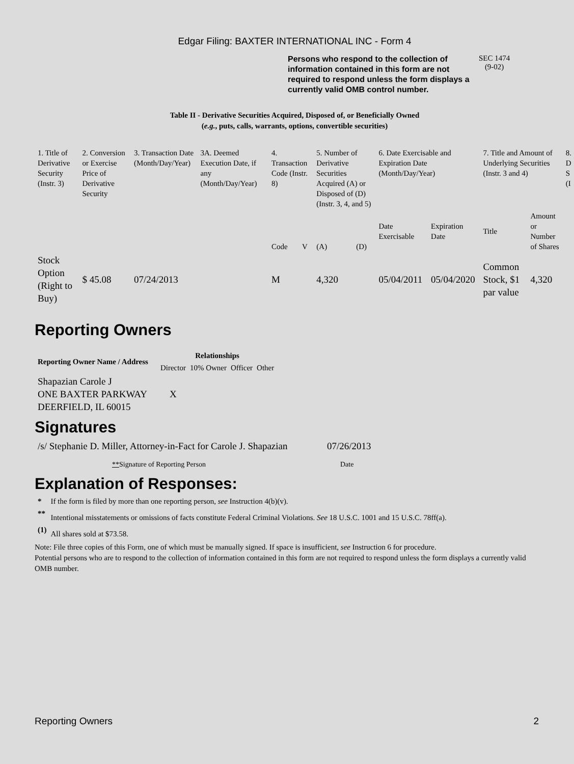Edgar Filing: BAXTER INTERNATIONAL INC - Form 4
Persons who respond to the collection of information contained in this form are not required to respond unless the form displays a currently valid OMB control number.
SEC 1474
(9-02)
Table II - Derivative Securities Acquired, Disposed of, or Beneficially Owned
(e.g., puts, calls, warrants, options, convertible securities)
| 1. Title of Derivative Security (Instr. 3) | 2. Conversion or Exercise Price of Derivative Security | 3. Transaction Date (Month/Day/Year) | 3A. Deemed Execution Date, if any (Month/Day/Year) | 4. Transaction Code (Instr. 8) | | 5. Number of Derivative Securities Acquired (A) or Disposed of (D) (Instr. 3, 4, and 5) | | 6. Date Exercisable and Expiration Date (Month/Day/Year) | | 7. Title and Amount of Underlying Securities (Instr. 3 and 4) | | 8. D S (I |
| | | | | Code | V | (A) | (D) | Date Exercisable | Expiration Date | Title | Amount or Number of Shares | |
| Stock Option (Right to Buy) | $ 45.08 | 07/24/2013 | | M | | 4,320 | | 05/04/2011 | 05/04/2020 | Common Stock, $1 par value | 4,320 | |
Reporting Owners
| Reporting Owner Name / Address | Relationships | | | |
| --- | --- | --- | --- | --- |
| | Director | 10% Owner | Officer | Other |
| Shapazian Carole J ONE BAXTER PARKWAY DEERFIELD, IL 60015 | X | | | |
Signatures
| /s/ Stephanie D. Miller, Attorney-in-Fact for Carole J. Shapazian | 07/26/2013 |
| ** Signature of Reporting Person | Date |
Explanation of Responses:
| * | If the form is filed by more than one reporting person, see Instruction 4(b)(v). |
| ** | Intentional misstatements or omissions of facts constitute Federal Criminal Violations. See 18 U.S.C. 1001 and 15 U.S.C. 78ff(a). |
| (1) | All shares sold at $73.58. |
Note: File three copies of this Form, one of which must be manually signed. If space is insufficient, see Instruction 6 for procedure.
Potential persons who are to respond to the collection of information contained in this form are not required to respond unless the form displays a currently valid OMB number.
Reporting Owners 2